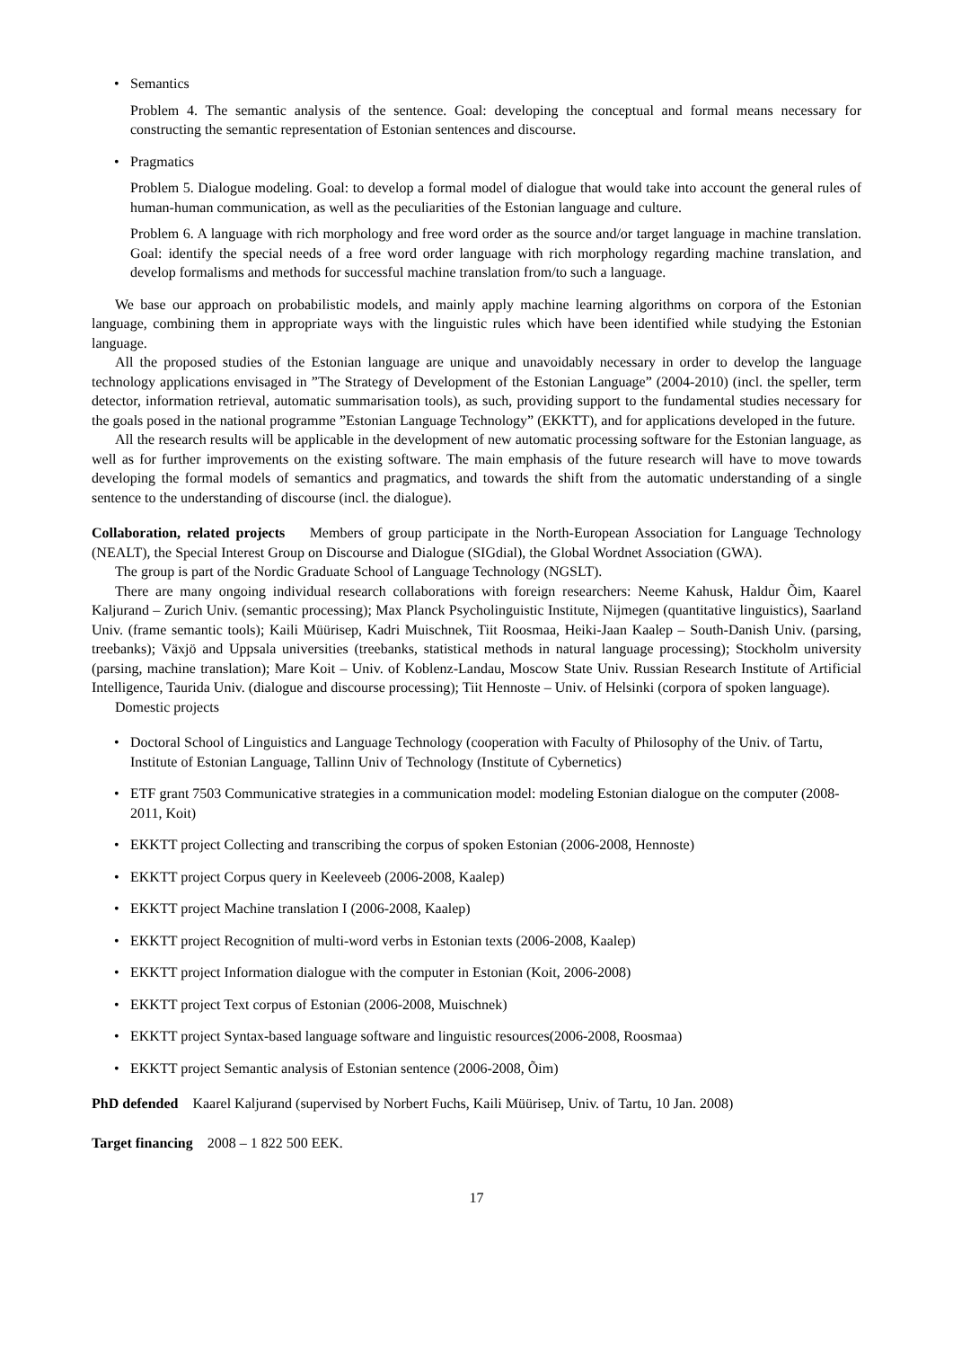• Semantics
Problem 4. The semantic analysis of the sentence. Goal: developing the conceptual and formal means necessary for constructing the semantic representation of Estonian sentences and discourse.
• Pragmatics
Problem 5. Dialogue modeling. Goal: to develop a formal model of dialogue that would take into account the general rules of human-human communication, as well as the peculiarities of the Estonian language and culture.
Problem 6. A language with rich morphology and free word order as the source and/or target language in machine translation. Goal: identify the special needs of a free word order language with rich morphology regarding machine translation, and develop formalisms and methods for successful machine translation from/to such a language.
We base our approach on probabilistic models, and mainly apply machine learning algorithms on corpora of the Estonian language, combining them in appropriate ways with the linguistic rules which have been identified while studying the Estonian language.
All the proposed studies of the Estonian language are unique and unavoidably necessary in order to develop the language technology applications envisaged in ”The Strategy of Development of the Estonian Language” (2004-2010) (incl. the speller, term detector, information retrieval, automatic summarisation tools), as such, providing support to the fundamental studies necessary for the goals posed in the national programme ”Estonian Language Technology” (EKKTT), and for applications developed in the future.
All the research results will be applicable in the development of new automatic processing software for the Estonian language, as well as for further improvements on the existing software. The main emphasis of the future research will have to move towards developing the formal models of semantics and pragmatics, and towards the shift from the automatic understanding of a single sentence to the understanding of discourse (incl. the dialogue).
Collaboration, related projects Members of group participate in the North-European Association for Language Technology (NEALT), the Special Interest Group on Discourse and Dialogue (SIGdial), the Global Wordnet Association (GWA).
The group is part of the Nordic Graduate School of Language Technology (NGSLT).
There are many ongoing individual research collaborations with foreign researchers: Neeme Kahusk, Haldur Õim, Kaarel Kaljurand – Zurich Univ. (semantic processing); Max Planck Psycholinguistic Institute, Nijmegen (quantitative linguistics), Saarland Univ. (frame semantic tools); Kaili Müürisep, Kadri Muischnek, Tiit Roosmaa, Heiki-Jaan Kaalep – South-Danish Univ. (parsing, treebanks); Växjö and Uppsala universities (treebanks, statistical methods in natural language processing); Stockholm university (parsing, machine translation); Mare Koit – Univ. of Koblenz-Landau, Moscow State Univ. Russian Research Institute of Artificial Intelligence, Taurida Univ. (dialogue and discourse processing); Tiit Hennoste – Univ. of Helsinki (corpora of spoken language).
Domestic projects
• Doctoral School of Linguistics and Language Technology (cooperation with Faculty of Philosophy of the Univ. of Tartu, Institute of Estonian Language, Tallinn Univ of Technology (Institute of Cybernetics)
• ETF grant 7503 Communicative strategies in a communication model: modeling Estonian dialogue on the computer (2008-2011, Koit)
• EKKTT project Collecting and transcribing the corpus of spoken Estonian (2006-2008, Hennoste)
• EKKTT project Corpus query in Keeleveeb (2006-2008, Kaalep)
• EKKTT project Machine translation I (2006-2008, Kaalep)
• EKKTT project Recognition of multi-word verbs in Estonian texts (2006-2008, Kaalep)
• EKKTT project Information dialogue with the computer in Estonian (Koit, 2006-2008)
• EKKTT project Text corpus of Estonian (2006-2008, Muischnek)
• EKKTT project Syntax-based language software and linguistic resources(2006-2008, Roosmaa)
• EKKTT project Semantic analysis of Estonian sentence (2006-2008, Õim)
PhD defended Kaarel Kaljurand (supervised by Norbert Fuchs, Kaili Müürisep, Univ. of Tartu, 10 Jan. 2008)
Target financing 2008 – 1 822 500 EEK.
17